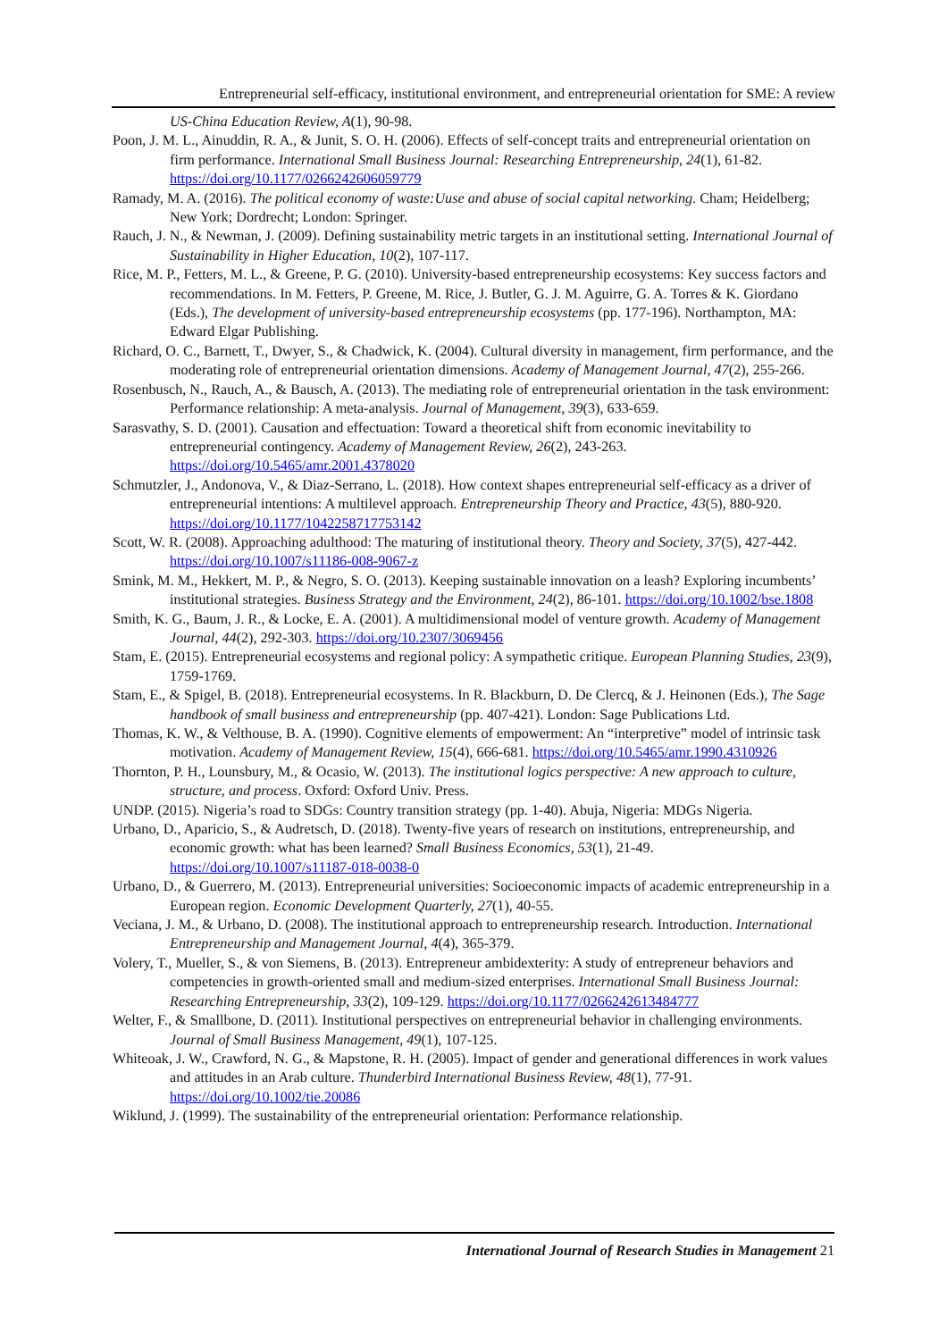Entrepreneurial self-efficacy, institutional environment, and entrepreneurial orientation for SME: A review
US-China Education Review, A(1), 90-98.
Poon, J. M. L., Ainuddin, R. A., & Junit, S. O. H. (2006). Effects of self-concept traits and entrepreneurial orientation on firm performance. International Small Business Journal: Researching Entrepreneurship, 24(1), 61-82. https://doi.org/10.1177/0266242606059779
Ramady, M. A. (2016). The political economy of waste:Uuse and abuse of social capital networking. Cham; Heidelberg; New York; Dordrecht; London: Springer.
Rauch, J. N., & Newman, J. (2009). Defining sustainability metric targets in an institutional setting. International Journal of Sustainability in Higher Education, 10(2), 107-117.
Rice, M. P., Fetters, M. L., & Greene, P. G. (2010). University-based entrepreneurship ecosystems: Key success factors and recommendations. In M. Fetters, P. Greene, M. Rice, J. Butler, G. J. M. Aguirre, G. A. Torres & K. Giordano (Eds.), The development of university-based entrepreneurship ecosystems (pp. 177-196). Northampton, MA: Edward Elgar Publishing.
Richard, O. C., Barnett, T., Dwyer, S., & Chadwick, K. (2004). Cultural diversity in management, firm performance, and the moderating role of entrepreneurial orientation dimensions. Academy of Management Journal, 47(2), 255-266.
Rosenbusch, N., Rauch, A., & Bausch, A. (2013). The mediating role of entrepreneurial orientation in the task environment: Performance relationship: A meta-analysis. Journal of Management, 39(3), 633-659.
Sarasvathy, S. D. (2001). Causation and effectuation: Toward a theoretical shift from economic inevitability to entrepreneurial contingency. Academy of Management Review, 26(2), 243-263. https://doi.org/10.5465/amr.2001.4378020
Schmutzler, J., Andonova, V., & Diaz-Serrano, L. (2018). How context shapes entrepreneurial self-efficacy as a driver of entrepreneurial intentions: A multilevel approach. Entrepreneurship Theory and Practice, 43(5), 880-920. https://doi.org/10.1177/1042258717753142
Scott, W. R. (2008). Approaching adulthood: The maturing of institutional theory. Theory and Society, 37(5), 427-442. https://doi.org/10.1007/s11186-008-9067-z
Smink, M. M., Hekkert, M. P., & Negro, S. O. (2013). Keeping sustainable innovation on a leash? Exploring incumbents’ institutional strategies. Business Strategy and the Environment, 24(2), 86-101. https://doi.org/10.1002/bse.1808
Smith, K. G., Baum, J. R., & Locke, E. A. (2001). A multidimensional model of venture growth. Academy of Management Journal, 44(2), 292-303. https://doi.org/10.2307/3069456
Stam, E. (2015). Entrepreneurial ecosystems and regional policy: A sympathetic critique. European Planning Studies, 23(9), 1759-1769.
Stam, E., & Spigel, B. (2018). Entrepreneurial ecosystems. In R. Blackburn, D. De Clercq, & J. Heinonen (Eds.), The Sage handbook of small business and entrepreneurship (pp. 407-421). London: Sage Publications Ltd.
Thomas, K. W., & Velthouse, B. A. (1990). Cognitive elements of empowerment: An “interpretive” model of intrinsic task motivation. Academy of Management Review, 15(4), 666-681. https://doi.org/10.5465/amr.1990.4310926
Thornton, P. H., Lounsbury, M., & Ocasio, W. (2013). The institutional logics perspective: A new approach to culture, structure, and process. Oxford: Oxford Univ. Press.
UNDP. (2015). Nigeria’s road to SDGs: Country transition strategy (pp. 1-40). Abuja, Nigeria: MDGs Nigeria.
Urbano, D., Aparicio, S., & Audretsch, D. (2018). Twenty-five years of research on institutions, entrepreneurship, and economic growth: what has been learned? Small Business Economics, 53(1), 21-49. https://doi.org/10.1007/s11187-018-0038-0
Urbano, D., & Guerrero, M. (2013). Entrepreneurial universities: Socioeconomic impacts of academic entrepreneurship in a European region. Economic Development Quarterly, 27(1), 40-55.
Veciana, J. M., & Urbano, D. (2008). The institutional approach to entrepreneurship research. Introduction. International Entrepreneurship and Management Journal, 4(4), 365-379.
Volery, T., Mueller, S., & von Siemens, B. (2013). Entrepreneur ambidexterity: A study of entrepreneur behaviors and competencies in growth-oriented small and medium-sized enterprises. International Small Business Journal: Researching Entrepreneurship, 33(2), 109-129. https://doi.org/10.1177/0266242613484777
Welter, F., & Smallbone, D. (2011). Institutional perspectives on entrepreneurial behavior in challenging environments. Journal of Small Business Management, 49(1), 107-125.
Whiteoak, J. W., Crawford, N. G., & Mapstone, R. H. (2005). Impact of gender and generational differences in work values and attitudes in an Arab culture. Thunderbird International Business Review, 48(1), 77-91. https://doi.org/10.1002/tie.20086
Wiklund, J. (1999). The sustainability of the entrepreneurial orientation: Performance relationship.
International Journal of Research Studies in Management 21